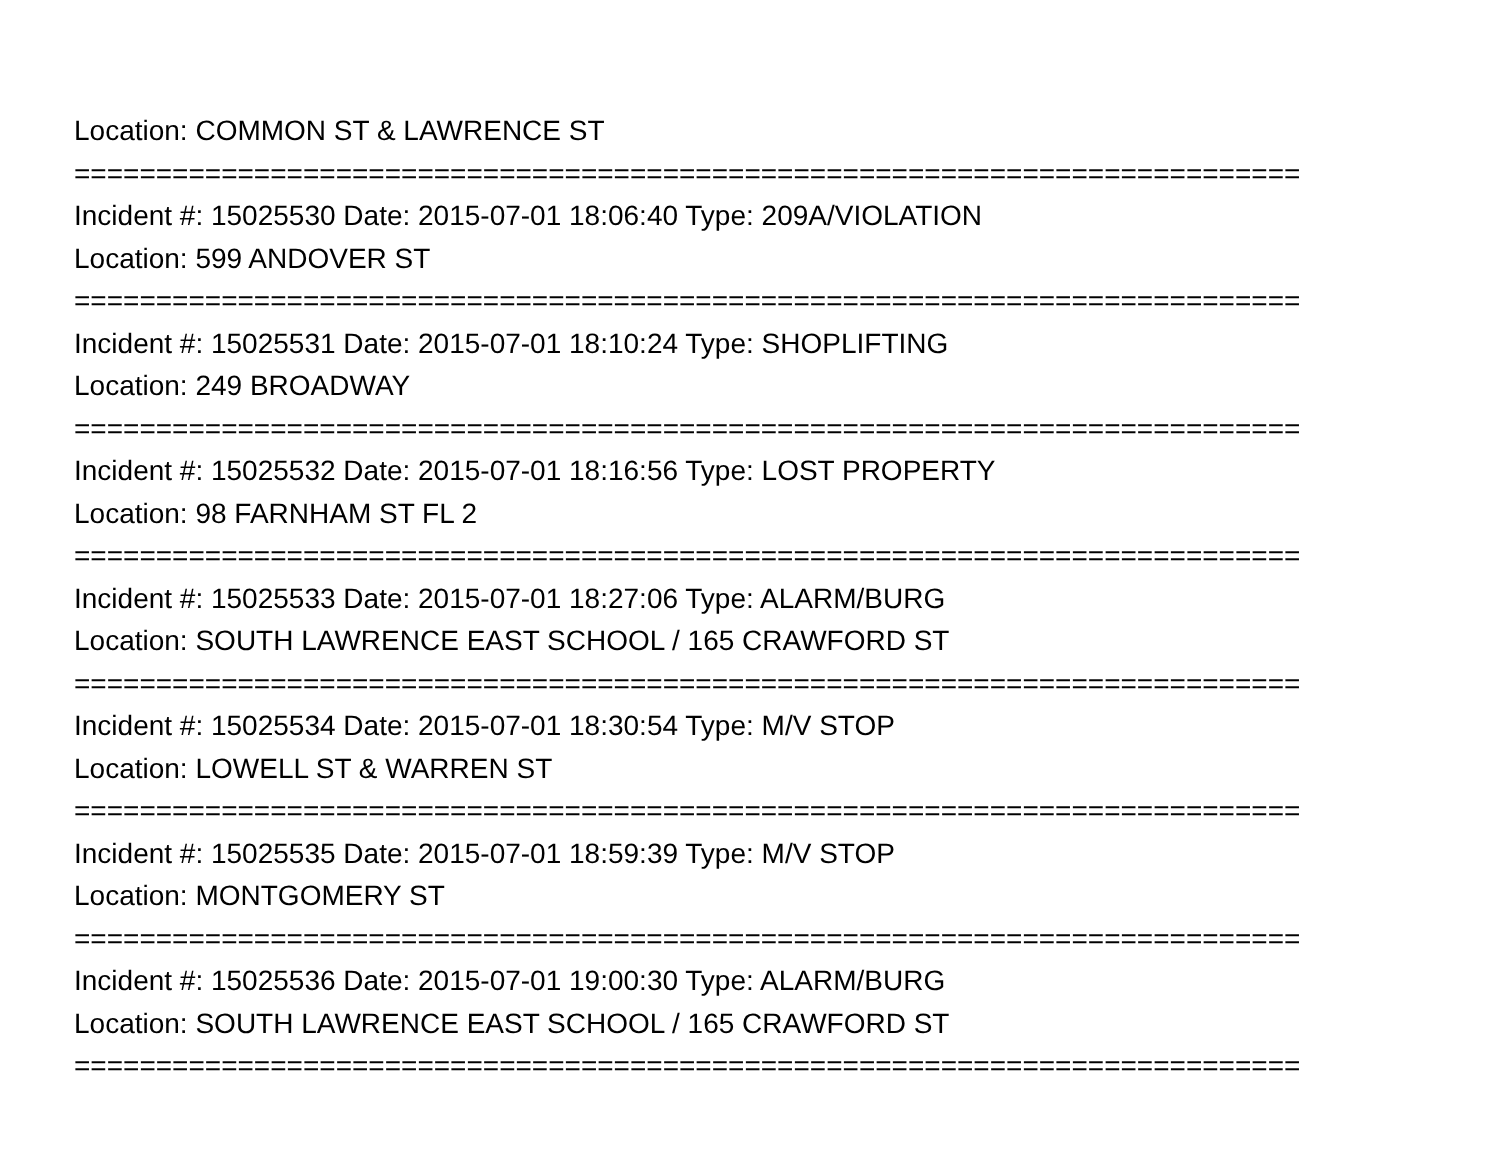Location: COMMON ST & LAWRENCE ST
===========================================================================
Incident #: 15025530 Date: 2015-07-01 18:06:40 Type: 209A/VIOLATION
Location: 599 ANDOVER ST
===========================================================================
Incident #: 15025531 Date: 2015-07-01 18:10:24 Type: SHOPLIFTING
Location: 249 BROADWAY
===========================================================================
Incident #: 15025532 Date: 2015-07-01 18:16:56 Type: LOST PROPERTY
Location: 98 FARNHAM ST FL 2
===========================================================================
Incident #: 15025533 Date: 2015-07-01 18:27:06 Type: ALARM/BURG
Location: SOUTH LAWRENCE EAST SCHOOL / 165 CRAWFORD ST
===========================================================================
Incident #: 15025534 Date: 2015-07-01 18:30:54 Type: M/V STOP
Location: LOWELL ST & WARREN ST
===========================================================================
Incident #: 15025535 Date: 2015-07-01 18:59:39 Type: M/V STOP
Location: MONTGOMERY ST
===========================================================================
Incident #: 15025536 Date: 2015-07-01 19:00:30 Type: ALARM/BURG
Location: SOUTH LAWRENCE EAST SCHOOL / 165 CRAWFORD ST
===========================================================================